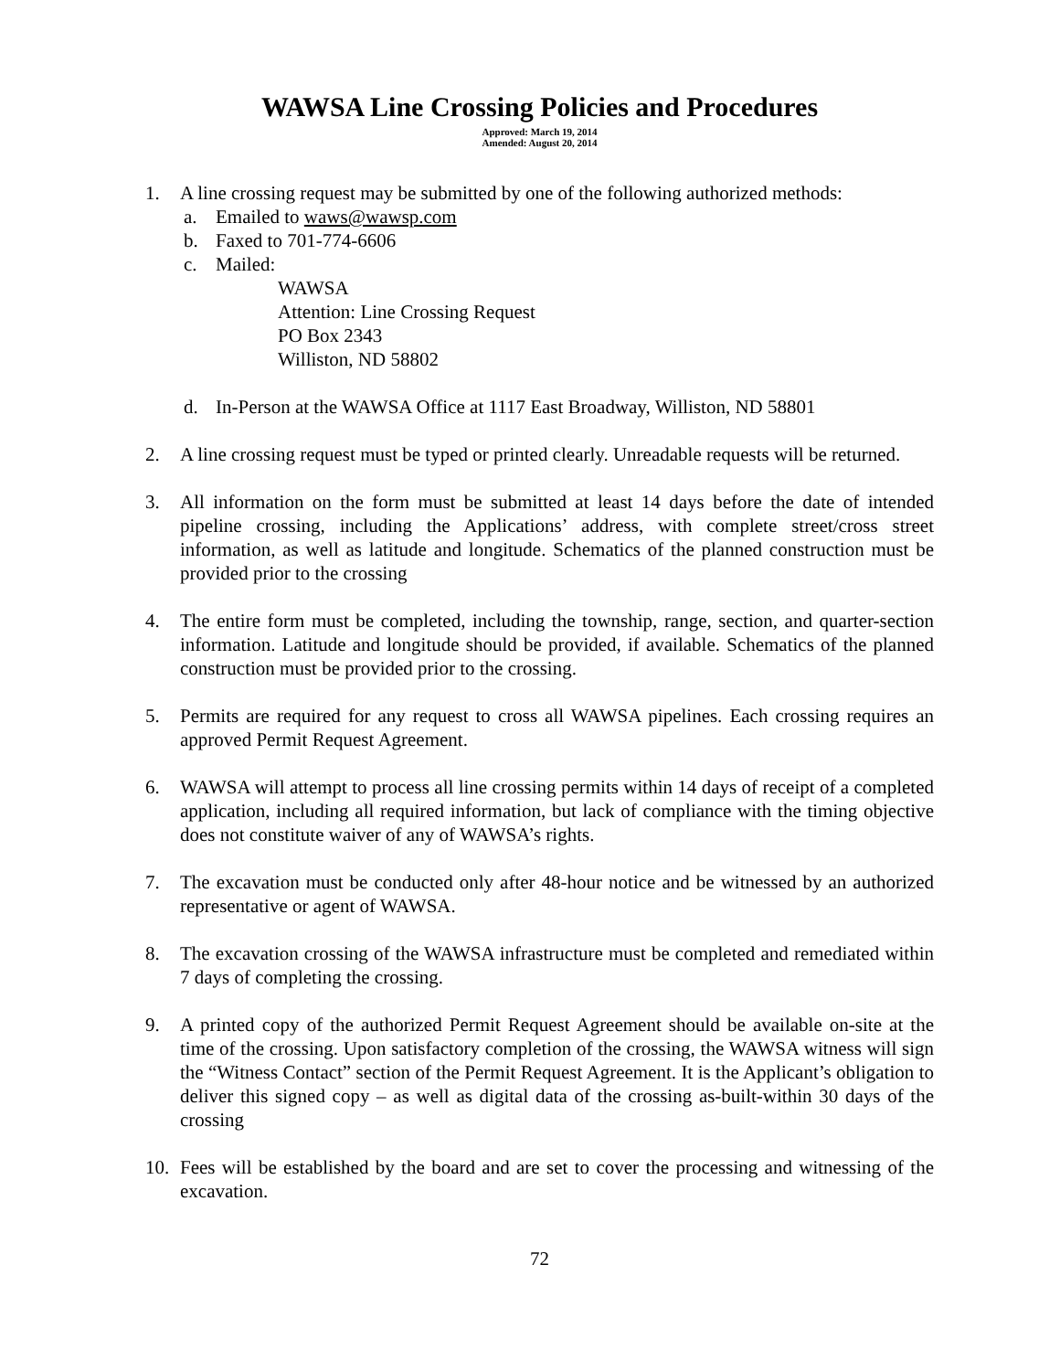WAWSA Line Crossing Policies and Procedures
Approved: March 19, 2014
Amended: August 20, 2014
1. A line crossing request may be submitted by one of the following authorized methods:
a. Emailed to waws@wawsp.com
b. Faxed to 701-774-6606
c. Mailed:
WAWSA
Attention: Line Crossing Request
PO Box 2343
Williston, ND 58802
d. In-Person at the WAWSA Office at 1117 East Broadway, Williston, ND 58801
2. A line crossing request must be typed or printed clearly. Unreadable requests will be returned.
3. All information on the form must be submitted at least 14 days before the date of intended pipeline crossing, including the Applications’ address, with complete street/cross street information, as well as latitude and longitude. Schematics of the planned construction must be provided prior to the crossing
4. The entire form must be completed, including the township, range, section, and quarter-section information. Latitude and longitude should be provided, if available. Schematics of the planned construction must be provided prior to the crossing.
5. Permits are required for any request to cross all WAWSA pipelines. Each crossing requires an approved Permit Request Agreement.
6. WAWSA will attempt to process all line crossing permits within 14 days of receipt of a completed application, including all required information, but lack of compliance with the timing objective does not constitute waiver of any of WAWSA’s rights.
7. The excavation must be conducted only after 48-hour notice and be witnessed by an authorized representative or agent of WAWSA.
8. The excavation crossing of the WAWSA infrastructure must be completed and remediated within 7 days of completing the crossing.
9. A printed copy of the authorized Permit Request Agreement should be available on-site at the time of the crossing. Upon satisfactory completion of the crossing, the WAWSA witness will sign the “Witness Contact” section of the Permit Request Agreement. It is the Applicant’s obligation to deliver this signed copy – as well as digital data of the crossing as-built-within 30 days of the crossing
10. Fees will be established by the board and are set to cover the processing and witnessing of the excavation.
72